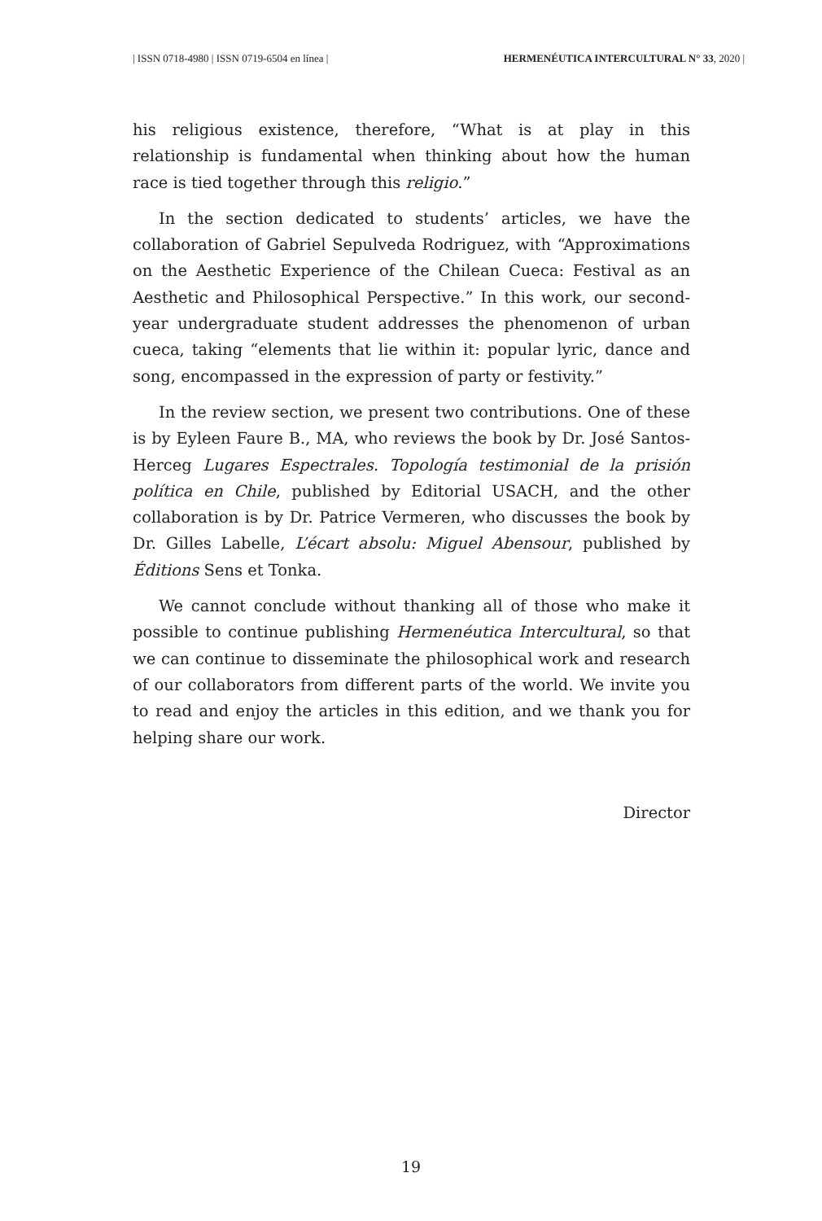| ISSN 0718-4980 | ISSN 0719-6504 en línea | HERMENÉUTICA INTERCULTURAL N° 33, 2020 |
his religious existence, therefore, “What is at play in this relationship is fundamental when thinking about how the human race is tied together through this religio.”
In the section dedicated to students’ articles, we have the collaboration of Gabriel Sepulveda Rodriguez, with “Approximations on the Aesthetic Experience of the Chilean Cueca: Festival as an Aesthetic and Philosophical Perspective.” In this work, our second-year undergraduate student addresses the phenomenon of urban cueca, taking “elements that lie within it: popular lyric, dance and song, encompassed in the expression of party or festivity.”
In the review section, we present two contributions. One of these is by Eyleen Faure B., MA, who reviews the book by Dr. José Santos-Herceg Lugares Espectrales. Topología testimonial de la prisión política en Chile, published by Editorial USACH, and the other collaboration is by Dr. Patrice Vermeren, who discusses the book by Dr. Gilles Labelle, L’écart absolu: Miguel Abensour, published by Éditions Sens et Tonka.
We cannot conclude without thanking all of those who make it possible to continue publishing Hermenéutica Intercultural, so that we can continue to disseminate the philosophical work and research of our collaborators from different parts of the world. We invite you to read and enjoy the articles in this edition, and we thank you for helping share our work.
Director
19